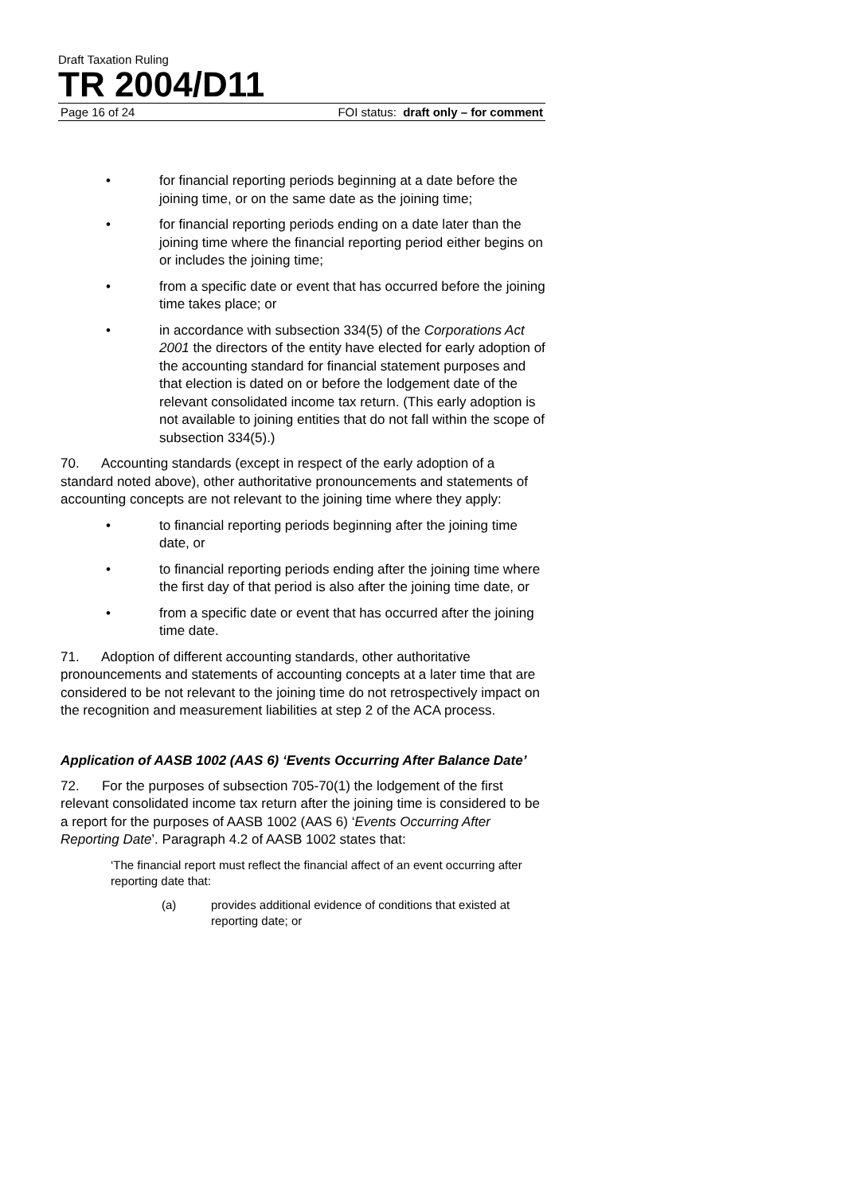Draft Taxation Ruling
TR 2004/D11
Page 16 of 24 FOI status: draft only – for comment
• for financial reporting periods beginning at a date before the joining time, or on the same date as the joining time;
• for financial reporting periods ending on a date later than the joining time where the financial reporting period either begins on or includes the joining time;
• from a specific date or event that has occurred before the joining time takes place; or
• in accordance with subsection 334(5) of the Corporations Act 2001 the directors of the entity have elected for early adoption of the accounting standard for financial statement purposes and that election is dated on or before the lodgement date of the relevant consolidated income tax return. (This early adoption is not available to joining entities that do not fall within the scope of subsection 334(5).)
70. Accounting standards (except in respect of the early adoption of a standard noted above), other authoritative pronouncements and statements of accounting concepts are not relevant to the joining time where they apply:
• to financial reporting periods beginning after the joining time date, or
• to financial reporting periods ending after the joining time where the first day of that period is also after the joining time date, or
• from a specific date or event that has occurred after the joining time date.
71. Adoption of different accounting standards, other authoritative pronouncements and statements of accounting concepts at a later time that are considered to be not relevant to the joining time do not retrospectively impact on the recognition and measurement liabilities at step 2 of the ACA process.
Application of AASB 1002 (AAS 6) ‘Events Occurring After Balance Date’
72. For the purposes of subsection 705-70(1) the lodgement of the first relevant consolidated income tax return after the joining time is considered to be a report for the purposes of AASB 1002 (AAS 6) ‘Events Occurring After Reporting Date’. Paragraph 4.2 of AASB 1002 states that:
‘The financial report must reflect the financial affect of an event occurring after reporting date that:
(a) provides additional evidence of conditions that existed at reporting date; or